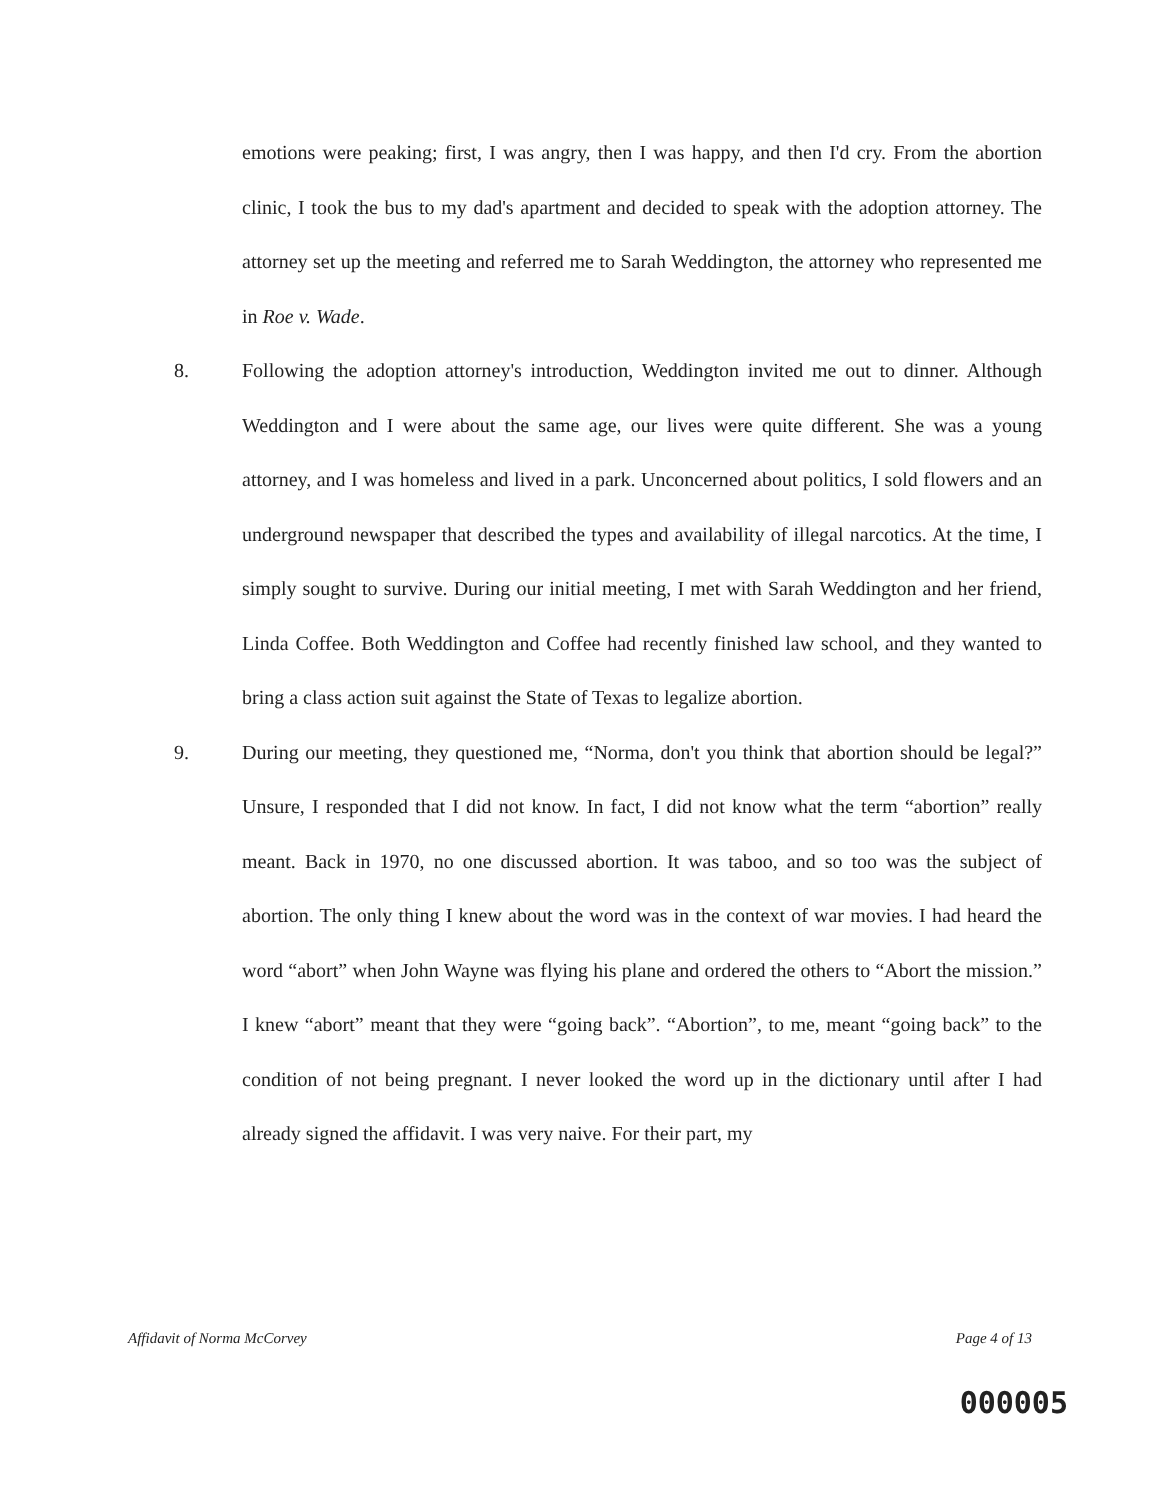emotions were peaking; first, I was angry, then I was happy, and then I'd cry. From the abortion clinic, I took the bus to my dad's apartment and decided to speak with the adoption attorney. The attorney set up the meeting and referred me to Sarah Weddington, the attorney who represented me in Roe v. Wade.
8. Following the adoption attorney's introduction, Weddington invited me out to dinner. Although Weddington and I were about the same age, our lives were quite different. She was a young attorney, and I was homeless and lived in a park. Unconcerned about politics, I sold flowers and an underground newspaper that described the types and availability of illegal narcotics. At the time, I simply sought to survive. During our initial meeting, I met with Sarah Weddington and her friend, Linda Coffee. Both Weddington and Coffee had recently finished law school, and they wanted to bring a class action suit against the State of Texas to legalize abortion.
9. During our meeting, they questioned me, “Norma, don't you think that abortion should be legal?” Unsure, I responded that I did not know. In fact, I did not know what the term “abortion” really meant. Back in 1970, no one discussed abortion. It was taboo, and so too was the subject of abortion. The only thing I knew about the word was in the context of war movies. I had heard the word “abort” when John Wayne was flying his plane and ordered the others to “Abort the mission.” I knew “abort” meant that they were “going back”. “Abortion”, to me, meant “going back” to the condition of not being pregnant. I never looked the word up in the dictionary until after I had already signed the affidavit. I was very naive. For their part, my
Affidavit of Norma McCorvey Page 4 of 13
000005